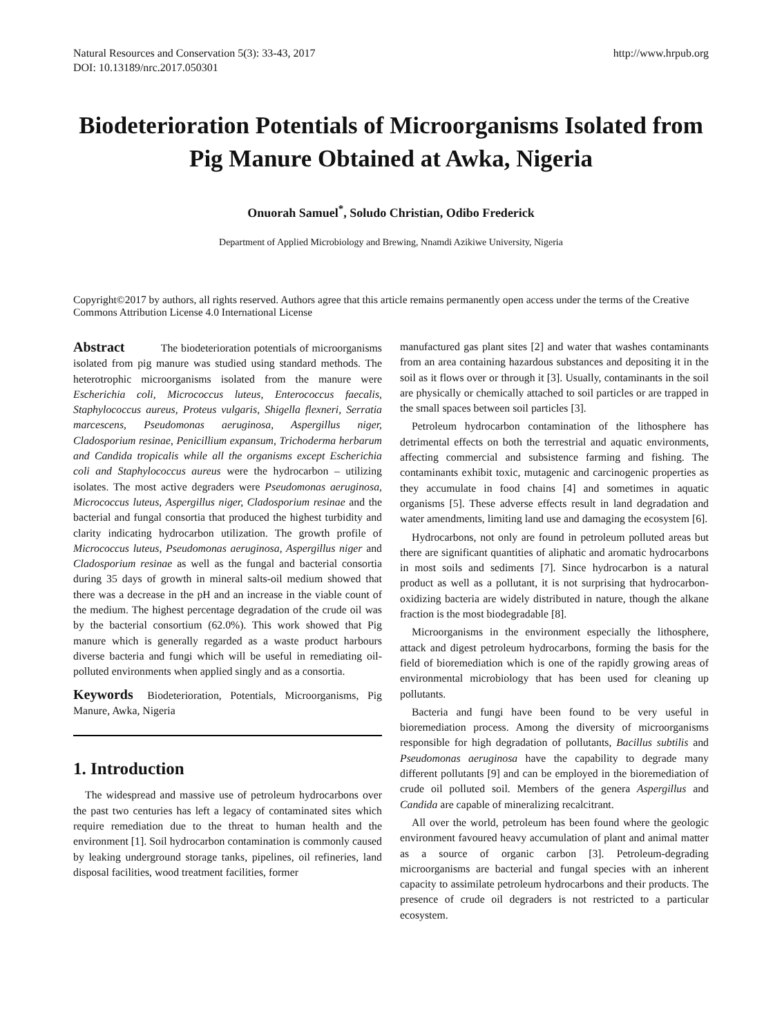Natural Resources and Conservation 5(3): 33-43, 2017
DOI: 10.13189/nrc.2017.050301
http://www.hrpub.org
Biodeterioration Potentials of Microorganisms Isolated from Pig Manure Obtained at Awka, Nigeria
Onuorah Samuel<sup>*</sup>, Soludo Christian, Odibo Frederick
Department of Applied Microbiology and Brewing, Nnamdi Azikiwe University, Nigeria
Copyright©2017 by authors, all rights reserved. Authors agree that this article remains permanently open access under the terms of the Creative Commons Attribution License 4.0 International License
Abstract The biodeterioration potentials of microorganisms isolated from pig manure was studied using standard methods. The heterotrophic microorganisms isolated from the manure were Escherichia coli, Micrococcus luteus, Enterococcus faecalis, Staphylococcus aureus, Proteus vulgaris, Shigella flexneri, Serratia marcescens, Pseudomonas aeruginosa, Aspergillus niger, Cladosporium resinae, Penicillium expansum, Trichoderma herbarum and Candida tropicalis while all the organisms except Escherichia coli and Staphylococcus aureus were the hydrocarbon – utilizing isolates. The most active degraders were Pseudomonas aeruginosa, Micrococcus luteus, Aspergillus niger, Cladosporium resinae and the bacterial and fungal consortia that produced the highest turbidity and clarity indicating hydrocarbon utilization. The growth profile of Micrococcus luteus, Pseudomonas aeruginosa, Aspergillus niger and Cladosporium resinae as well as the fungal and bacterial consortia during 35 days of growth in mineral salts-oil medium showed that there was a decrease in the pH and an increase in the viable count of the medium. The highest percentage degradation of the crude oil was by the bacterial consortium (62.0%). This work showed that Pig manure which is generally regarded as a waste product harbours diverse bacteria and fungi which will be useful in remediating oil-polluted environments when applied singly and as a consortia.
Keywords Biodeterioration, Potentials, Microorganisms, Pig Manure, Awka, Nigeria
1. Introduction
The widespread and massive use of petroleum hydrocarbons over the past two centuries has left a legacy of contaminated sites which require remediation due to the threat to human health and the environment [1]. Soil hydrocarbon contamination is commonly caused by leaking underground storage tanks, pipelines, oil refineries, land disposal facilities, wood treatment facilities, former
manufactured gas plant sites [2] and water that washes contaminants from an area containing hazardous substances and depositing it in the soil as it flows over or through it [3]. Usually, contaminants in the soil are physically or chemically attached to soil particles or are trapped in the small spaces between soil particles [3].
Petroleum hydrocarbon contamination of the lithosphere has detrimental effects on both the terrestrial and aquatic environments, affecting commercial and subsistence farming and fishing. The contaminants exhibit toxic, mutagenic and carcinogenic properties as they accumulate in food chains [4] and sometimes in aquatic organisms [5]. These adverse effects result in land degradation and water amendments, limiting land use and damaging the ecosystem [6].
Hydrocarbons, not only are found in petroleum polluted areas but there are significant quantities of aliphatic and aromatic hydrocarbons in most soils and sediments [7]. Since hydrocarbon is a natural product as well as a pollutant, it is not surprising that hydrocarbon-oxidizing bacteria are widely distributed in nature, though the alkane fraction is the most biodegradable [8].
Microorganisms in the environment especially the lithosphere, attack and digest petroleum hydrocarbons, forming the basis for the field of bioremediation which is one of the rapidly growing areas of environmental microbiology that has been used for cleaning up pollutants.
Bacteria and fungi have been found to be very useful in bioremediation process. Among the diversity of microorganisms responsible for high degradation of pollutants, Bacillus subtilis and Pseudomonas aeruginosa have the capability to degrade many different pollutants [9] and can be employed in the bioremediation of crude oil polluted soil. Members of the genera Aspergillus and Candida are capable of mineralizing recalcitrant.
All over the world, petroleum has been found where the geologic environment favoured heavy accumulation of plant and animal matter as a source of organic carbon [3]. Petroleum-degrading microorganisms are bacterial and fungal species with an inherent capacity to assimilate petroleum hydrocarbons and their products. The presence of crude oil degraders is not restricted to a particular ecosystem.